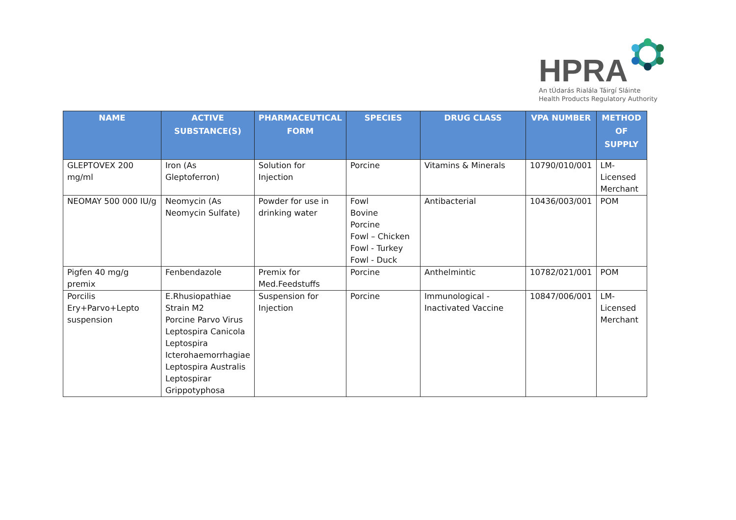HPRA
An tÚdarás Rialála Táirgí Sláinte
Health Products Regulatory Authority
| NAME | ACTIVE SUBSTANCE(S) | PHARMACEUTICAL FORM | SPECIES | DRUG CLASS | VPA NUMBER | METHOD OF SUPPLY |
| --- | --- | --- | --- | --- | --- | --- |
| GLEPTOVEX 200 mg/ml | Iron (As Gleptoferron) | Solution for Injection | Porcine | Vitamins & Minerals | 10790/010/001 | LM-Licensed Merchant |
| NEOMAY 500 000 IU/g | Neomycin (As Neomycin Sulfate) | Powder for use in drinking water | Fowl Bovine Porcine Fowl – Chicken Fowl - Turkey Fowl - Duck | Antibacterial | 10436/003/001 | POM |
| Pigfen 40 mg/g premix | Fenbendazole | Premix for Med.Feedstuffs | Porcine | Anthelmintic | 10782/021/001 | POM |
| Porcilis Ery+Parvo+Lepto suspension | E.Rhusiopathiae Strain M2 Porcine Parvo Virus Leptospira Canicola Leptospira Icterohaemorrhagiae Leptospira Australis Leptospirar Grippotyphosa | Suspension for Injection | Porcine | Immunological - Inactivated Vaccine | 10847/006/001 | LM-Licensed Merchant |